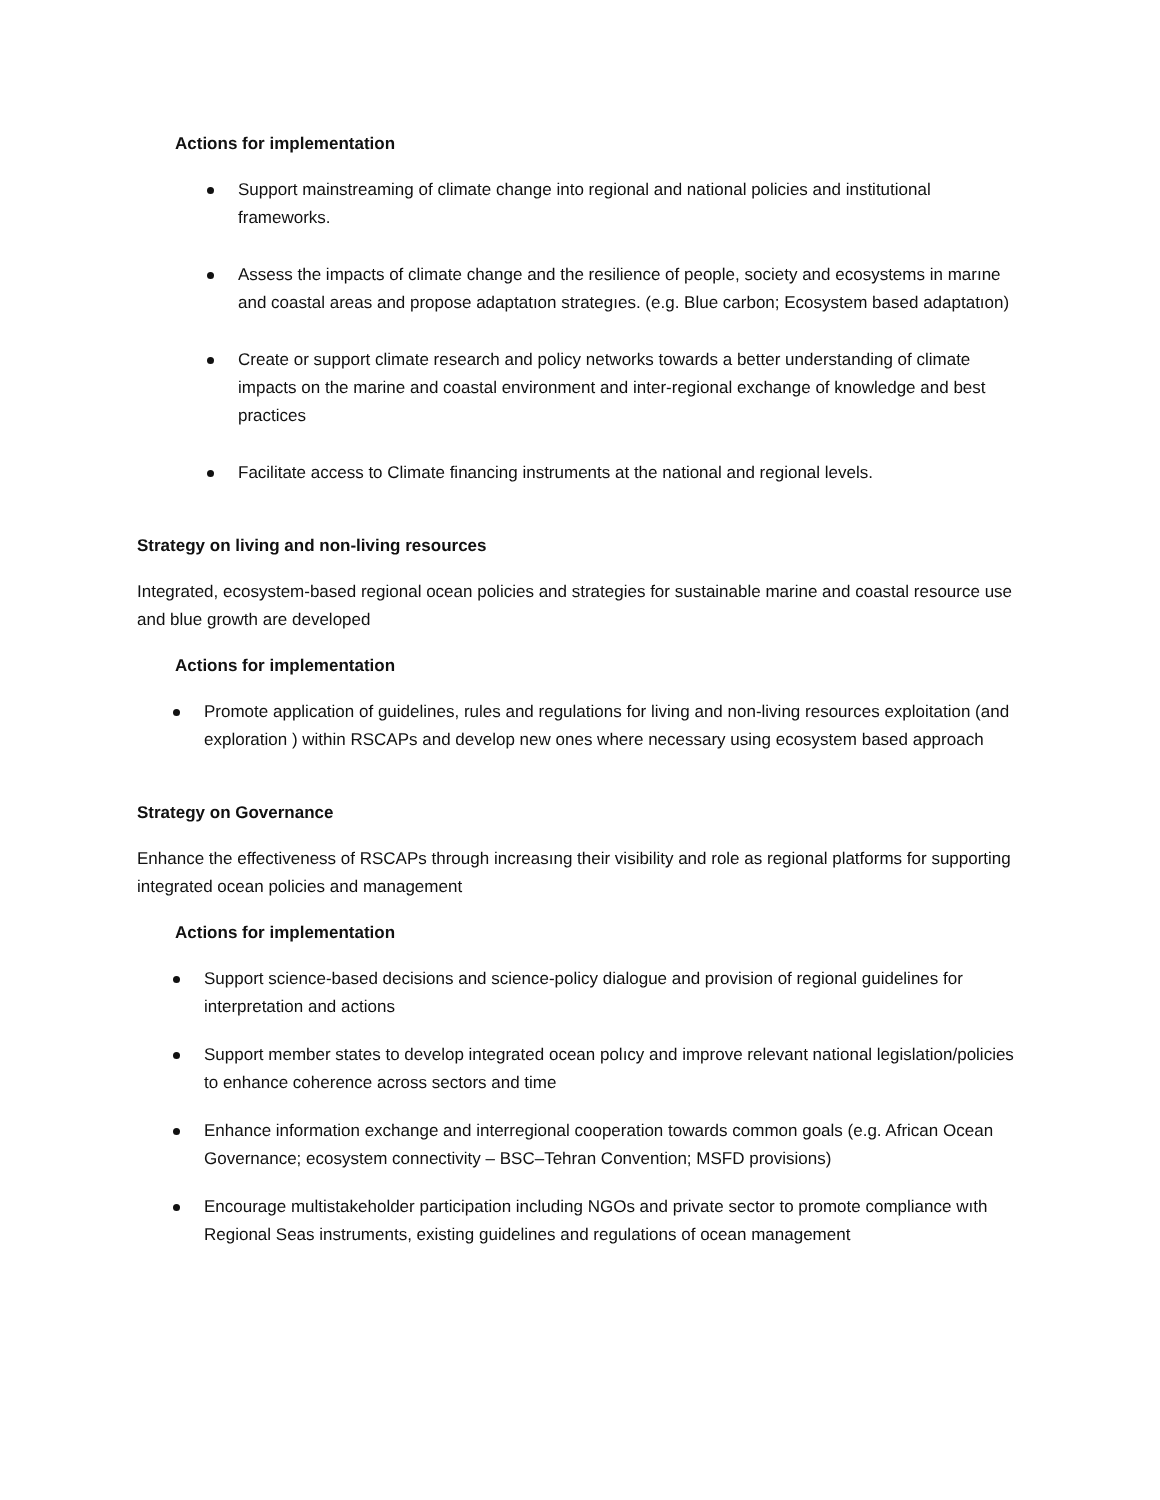Actions for implementation
Support mainstreaming of climate change into regional and national policies and institutional frameworks.
Assess the impacts of climate change and the resilience of people, society and ecosystems in marıne and coastal areas and propose adaptatıon strategıes. (e.g. Blue carbon; Ecosystem based adaptatıon)
Create or support climate research and policy networks towards a better understanding of climate impacts on the marine and coastal environment and inter-regional exchange of knowledge and best practices
Facilitate access to Climate financing instruments at the national and regional levels.
Strategy on living and non-living resources
Integrated, ecosystem-based regional ocean policies and strategies for sustainable marine and coastal resource use and blue growth are developed
Actions for implementation
Promote application of guidelines, rules and regulations for living and non-living resources exploitation (and exploration ) within RSCAPs and develop new ones where necessary using ecosystem based approach
Strategy on Governance
Enhance the effectiveness of RSCAPs through increasıng their visibility and role as regional platforms for supporting integrated ocean policies and management
Actions for implementation
Support science-based decisions and science-policy dialogue and provision of regional guidelines for interpretation and actions
Support member states to develop integrated ocean polıcy and improve relevant national legislation/policies to enhance coherence across sectors and time
Enhance information exchange and interregional cooperation towards common goals (e.g. African Ocean Governance; ecosystem connectivity – BSC–Tehran Convention; MSFD provisions)
Encourage multistakeholder participation including NGOs and private sector to promote compliance wıth Regional Seas instruments, existing guidelines and regulations of ocean management